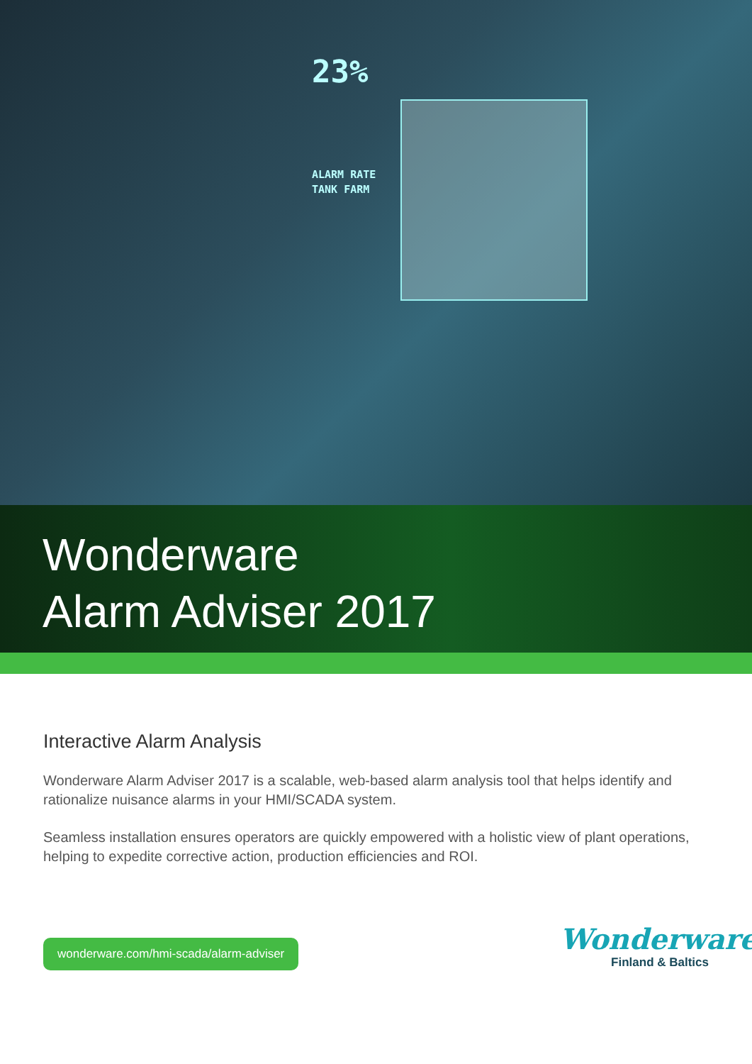23%
ALARM RATE
TANK FARM
Wonderware
Alarm Adviser 2017
Interactive Alarm Analysis
Wonderware Alarm Adviser 2017 is a scalable, web-based alarm analysis tool that helps identify and rationalize nuisance alarms in your HMI/SCADA system.
Seamless installation ensures operators are quickly empowered with a holistic view of plant operations, helping to expedite corrective action, production efficiencies and ROI.
wonderware.com/hmi-scada/alarm-adviser
Wonderware
Finland & Baltics